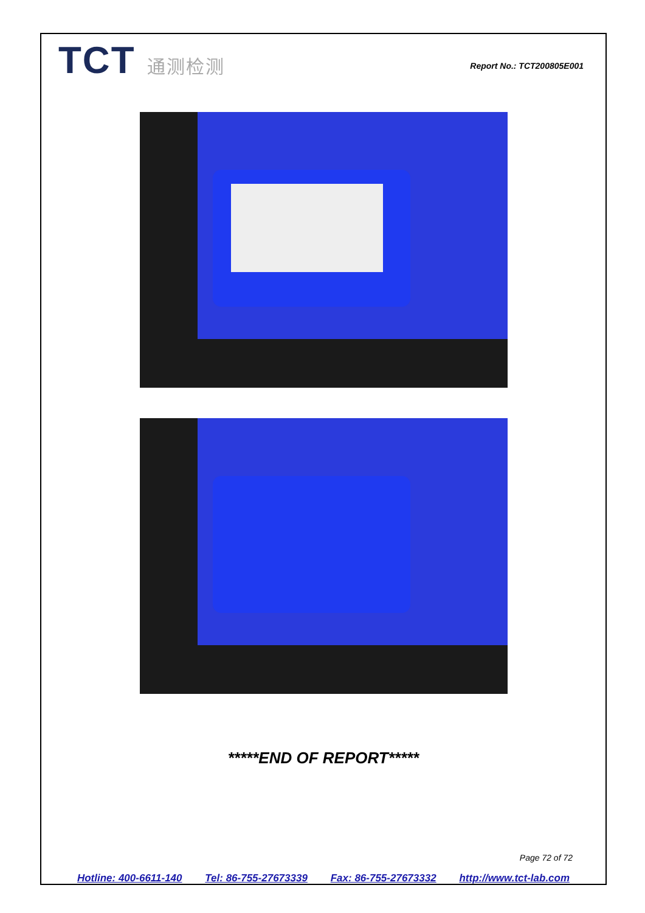TCT 通测检测
Report No.: TCT200805E001
*****END OF REPORT*****
Page 72 of 72
Hotline: 400-6611-140 Tel: 86-755-27673339 Fax: 86-755-27673332 http://www.tct-lab.com